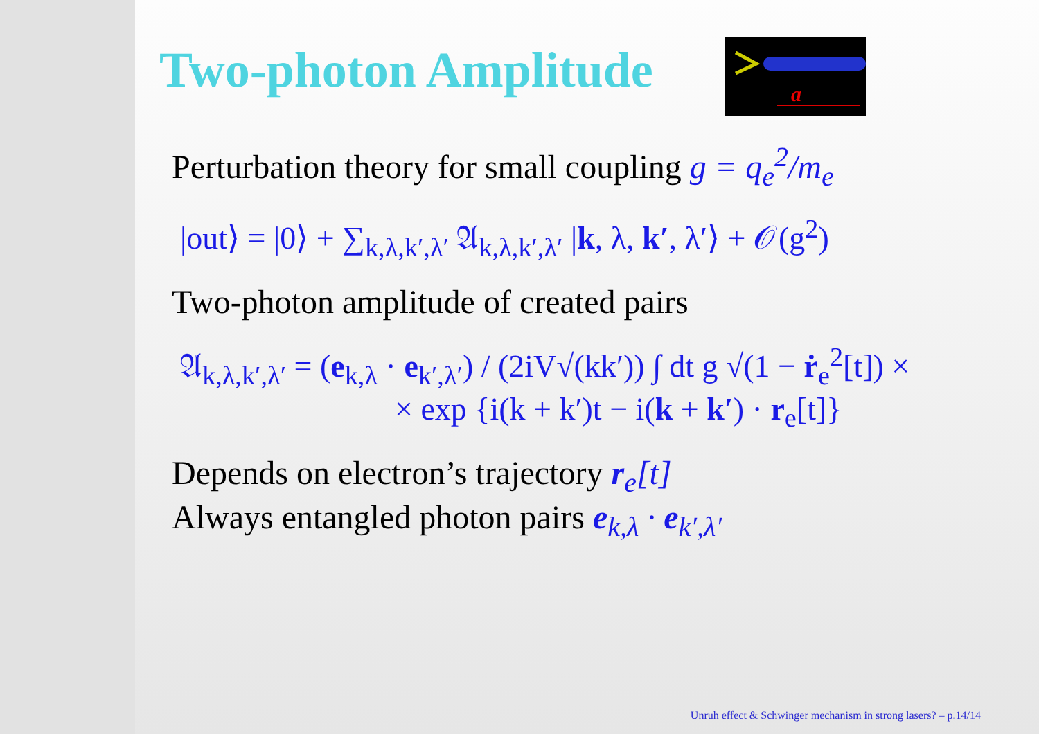Two-photon Amplitude
a
Perturbation theory for small coupling g = q<sub>e</sub><sup>2</sup>/m<sub>e</sub>
|out⟩ = |0⟩ + ∑<sub>k,λ,k′,λ′</sub> 𝔄<sub>k,λ,k′,λ′</sub> |k, λ, k′, λ′⟩ + 𝒪(g<sup>2</sup>)
Two-photon amplitude of created pairs
𝔄<sub>k,λ,k′,λ′</sub> = (e<sub>k,λ</sub> · e<sub>k′,λ′</sub>) / (2iV√(kk′)) ∫ dt g √(1 − ṙ<sub>e</sub><sup>2</sup>[t]) ×
× exp {i(k + k′)t − i(k + k′) · r<sub>e</sub>[t]}
Depends on electron’s trajectory r<sub>e</sub>[t]
Always entangled photon pairs e<sub>k,λ</sub> · e<sub>k′,λ′</sub>
Unruh effect & Schwinger mechanism in strong lasers? – p.14/14